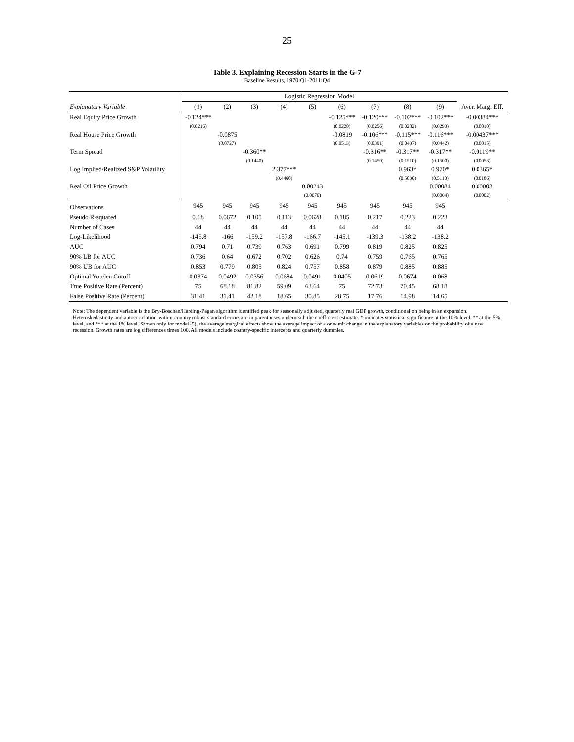25
Table 3. Explaining Recession Starts in the G-7
Baseline Results, 1970:Q1-2011:Q4
| | Logistic Regression Model | | | | | | | | | |
| --- | --- | --- | --- | --- | --- | --- | --- | --- | --- | --- |
| Explanatory Variable | (1) | (2) | (3) | (4) | (5) | (6) | (7) | (8) | (9) | Aver. Marg. Eff. |
| Real Equity Price Growth | -0.124*** | | | | | -0.125*** | -0.120*** | -0.102*** | -0.102*** | -0.00384*** |
| | (0.0216) | | | | | (0.0220) | (0.0256) | (0.0282) | (0.0293) | (0.0010) |
| Real House Price Growth | | -0.0875 | | | | -0.0819 | -0.106*** | -0.115*** | -0.116*** | -0.00437*** |
| | | (0.0727) | | | | (0.0513) | (0.0391) | (0.0437) | (0.0442) | (0.0015) |
| Term Spread | | | -0.360** | | | | -0.316** | -0.317** | -0.317** | -0.0119** |
| | | | (0.1440) | | | | (0.1450) | (0.1510) | (0.1500) | (0.0053) |
| Log Implied/Realized S&P Volatility | | | | 2.377*** | | | | 0.963* | 0.970* | 0.0365* |
| | | | | (0.4460) | | | | (0.5030) | (0.5110) | (0.0186) |
| Real Oil Price Growth | | | | | 0.00243 | | | | 0.00084 | 0.00003 |
| | | | | | (0.0070) | | | | (0.0064) | (0.0002) |
| Observations | 945 | 945 | 945 | 945 | 945 | 945 | 945 | 945 | 945 | |
| Pseudo R-squared | 0.18 | 0.0672 | 0.105 | 0.113 | 0.0628 | 0.185 | 0.217 | 0.223 | 0.223 | |
| Number of Cases | 44 | 44 | 44 | 44 | 44 | 44 | 44 | 44 | 44 | |
| Log-Likelihood | -145.8 | -166 | -159.2 | -157.8 | -166.7 | -145.1 | -139.3 | -138.2 | -138.2 | |
| AUC | 0.794 | 0.71 | 0.739 | 0.763 | 0.691 | 0.799 | 0.819 | 0.825 | 0.825 | |
| 90% LB for AUC | 0.736 | 0.64 | 0.672 | 0.702 | 0.626 | 0.74 | 0.759 | 0.765 | 0.765 | |
| 90% UB for AUC | 0.853 | 0.779 | 0.805 | 0.824 | 0.757 | 0.858 | 0.879 | 0.885 | 0.885 | |
| Optimal Youden Cutoff | 0.0374 | 0.0492 | 0.0356 | 0.0684 | 0.0491 | 0.0405 | 0.0619 | 0.0674 | 0.068 | |
| True Positive Rate (Percent) | 75 | 68.18 | 81.82 | 59.09 | 63.64 | 75 | 72.73 | 70.45 | 68.18 | |
| False Positive Rate (Percent) | 31.41 | 31.41 | 42.18 | 18.65 | 30.85 | 28.75 | 17.76 | 14.98 | 14.65 | |
Note: The dependent variable is the Bry-Boschan/Harding-Pagan algorithm identified peak for seasonally adjusted, quarterly real GDP growth, conditional on being in an expansion. Heteroskedasticity and autocorrelation-within-country robust standard errors are in parentheses underneath the coefficient estimate. * indicates statistical significance at the 10% level, ** at the 5% level, and *** at the 1% level. Shown only for model (9), the average marginal effects show the average impact of a one-unit change in the explanatory variables on the probability of a new recession. Growth rates are log differences times 100. All models include country-specific intercepts and quarterly dummies.